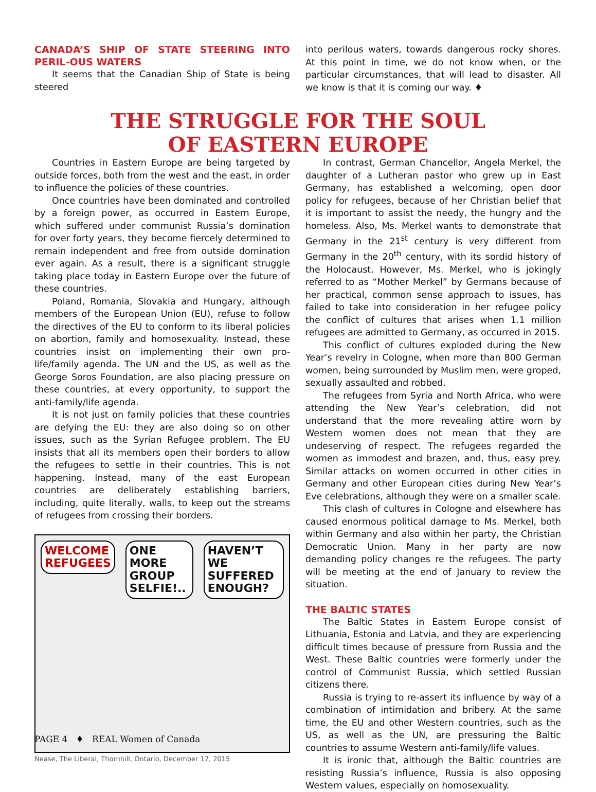CANADA’S SHIP OF STATE STEERING INTO PERIL-OUS WATERS
It seems that the Canadian Ship of State is being steered
into perilous waters, towards dangerous rocky shores. At this point in time, we do not know when, or the particular circumstances, that will lead to disaster. All we know is that it is coming our way. ♦
THE STRUGGLE FOR THE SOUL
OF EASTERN EUROPE
Countries in Eastern Europe are being targeted by outside forces, both from the west and the east, in order to influence the policies of these countries.
Once countries have been dominated and controlled by a foreign power, as occurred in Eastern Europe, which suffered under communist Russia’s domination for over forty years, they become fiercely determined to remain independent and free from outside domination ever again. As a result, there is a significant struggle taking place today in Eastern Europe over the future of these countries.
Poland, Romania, Slovakia and Hungary, although members of the European Union (EU), refuse to follow the directives of the EU to conform to its liberal policies on abortion, family and homosexuality. Instead, these countries insist on implementing their own pro-life/family agenda. The UN and the US, as well as the George Soros Foundation, are also placing pressure on these countries, at every opportunity, to support the anti-family/life agenda.
It is not just on family policies that these countries are defying the EU: they are also doing so on other issues, such as the Syrian Refugee problem. The EU insists that all its members open their borders to allow the refugees to settle in their countries. This is not happening. Instead, many of the east European countries are deliberately establishing barriers, including, quite literally, walls, to keep out the streams of refugees from crossing their borders.
WELCOME REFUGEES ONE MORE GROUP SELFIE!.. HAVEN’T WE SUFFERED ENOUGH?
Nease, The Liberal, Thornhill, Ontario, December 17, 2015
In contrast, German Chancellor, Angela Merkel, the daughter of a Lutheran pastor who grew up in East Germany, has established a welcoming, open door policy for refugees, because of her Christian belief that it is important to assist the needy, the hungry and the homeless. Also, Ms. Merkel wants to demonstrate that Germany in the 21<sup>st</sup> century is very different from Germany in the 20<sup>th</sup> century, with its sordid history of the Holocaust. However, Ms. Merkel, who is jokingly referred to as “Mother Merkel” by Germans because of her practical, common sense approach to issues, has failed to take into consideration in her refugee policy the conflict of cultures that arises when 1.1 million refugees are admitted to Germany, as occurred in 2015.
This conflict of cultures exploded during the New Year’s revelry in Cologne, when more than 800 German women, being surrounded by Muslim men, were groped, sexually assaulted and robbed.
The refugees from Syria and North Africa, who were attending the New Year’s celebration, did not understand that the more revealing attire worn by Western women does not mean that they are undeserving of respect. The refugees regarded the women as immodest and brazen, and, thus, easy prey. Similar attacks on women occurred in other cities in Germany and other European cities during New Year’s Eve celebrations, although they were on a smaller scale.
This clash of cultures in Cologne and elsewhere has caused enormous political damage to Ms. Merkel, both within Germany and also within her party, the Christian Democratic Union. Many in her party are now demanding policy changes re the refugees. The party will be meeting at the end of January to review the situation.
THE BALTIC STATES
The Baltic States in Eastern Europe consist of Lithuania, Estonia and Latvia, and they are experiencing difficult times because of pressure from Russia and the West. These Baltic countries were formerly under the control of Communist Russia, which settled Russian citizens there.
Russia is trying to re-assert its influence by way of a combination of intimidation and bribery. At the same time, the EU and other Western countries, such as the US, as well as the UN, are pressuring the Baltic countries to assume Western anti-family/life values.
It is ironic that, although the Baltic countries are resisting Russia’s influence, Russia is also opposing Western values, especially on homosexuality.
PAGE 4 ♦ REAL Women of Canada